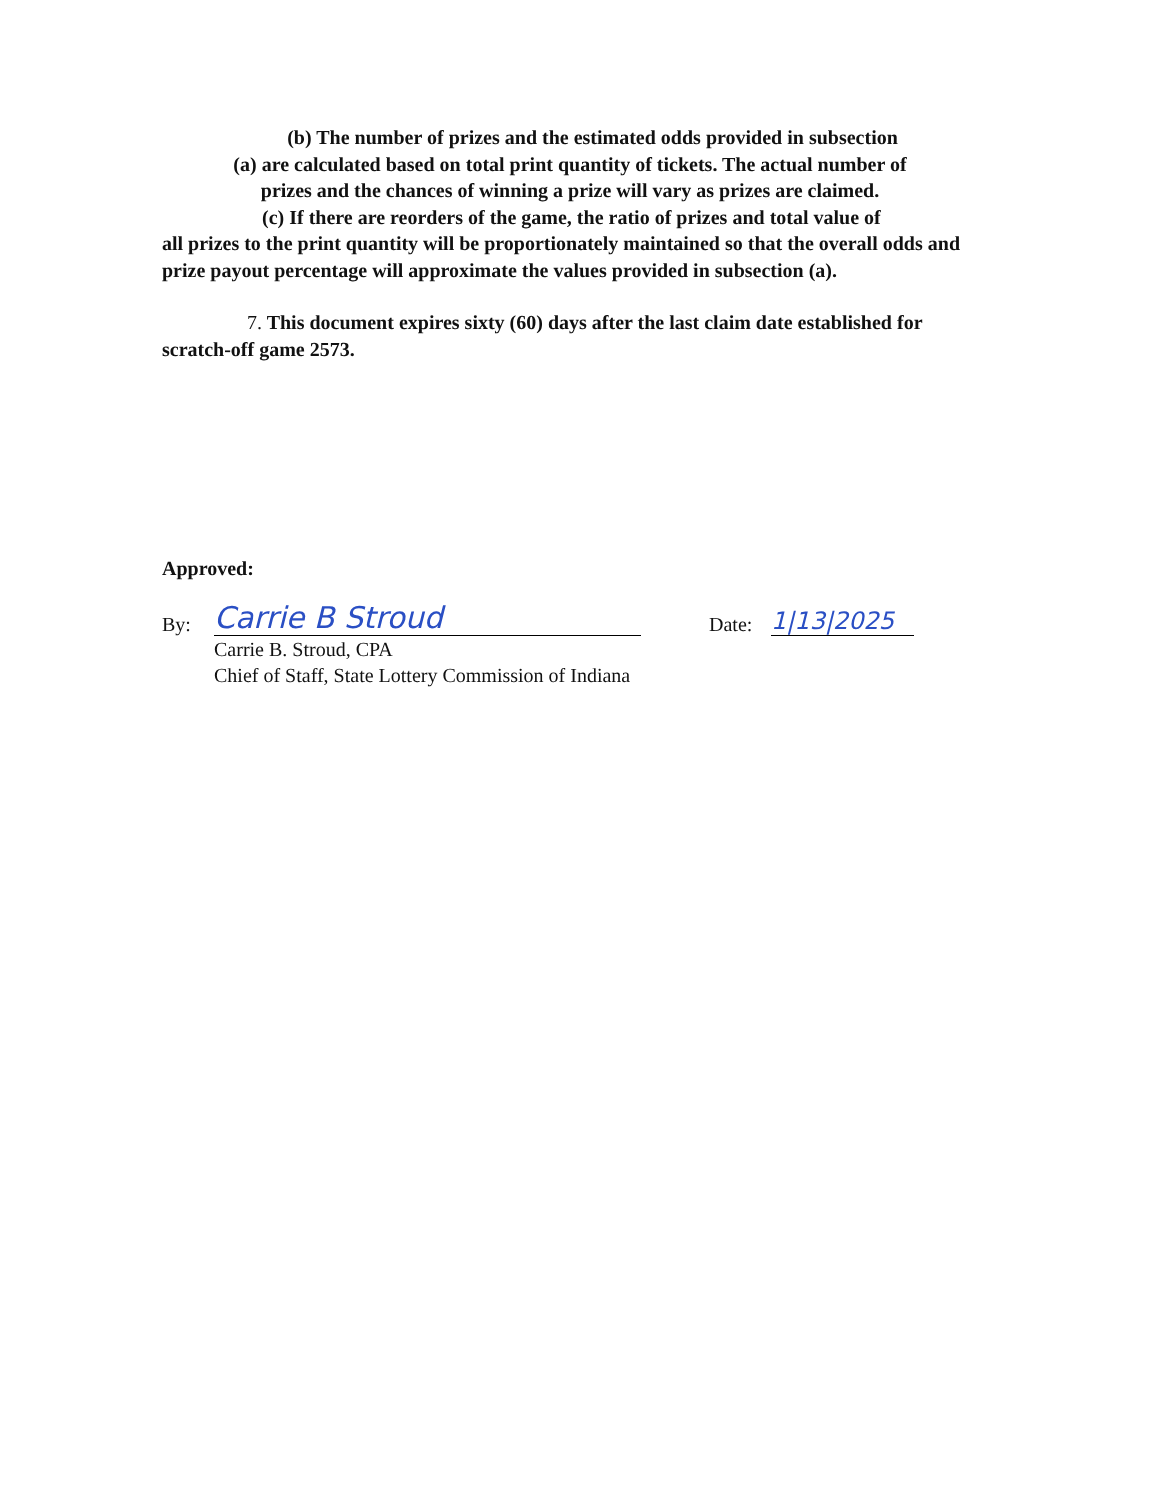(b) The number of prizes and the estimated odds provided in subsection
(a) are calculated based on total print quantity of tickets. The actual number of
prizes and the chances of winning a prize will vary as prizes are claimed.
(c) If there are reorders of the game, the ratio of prizes and total value of
all prizes to the print quantity will be proportionately maintained so that the overall odds and prize payout percentage will approximate the values provided in subsection (a).
7. This document expires sixty (60) days after the last claim date established for scratch-off game 2573.
Approved:
By: Carrie B Stroud Date: 1|13|2025
Carrie B. Stroud, CPA
Chief of Staff, State Lottery Commission of Indiana